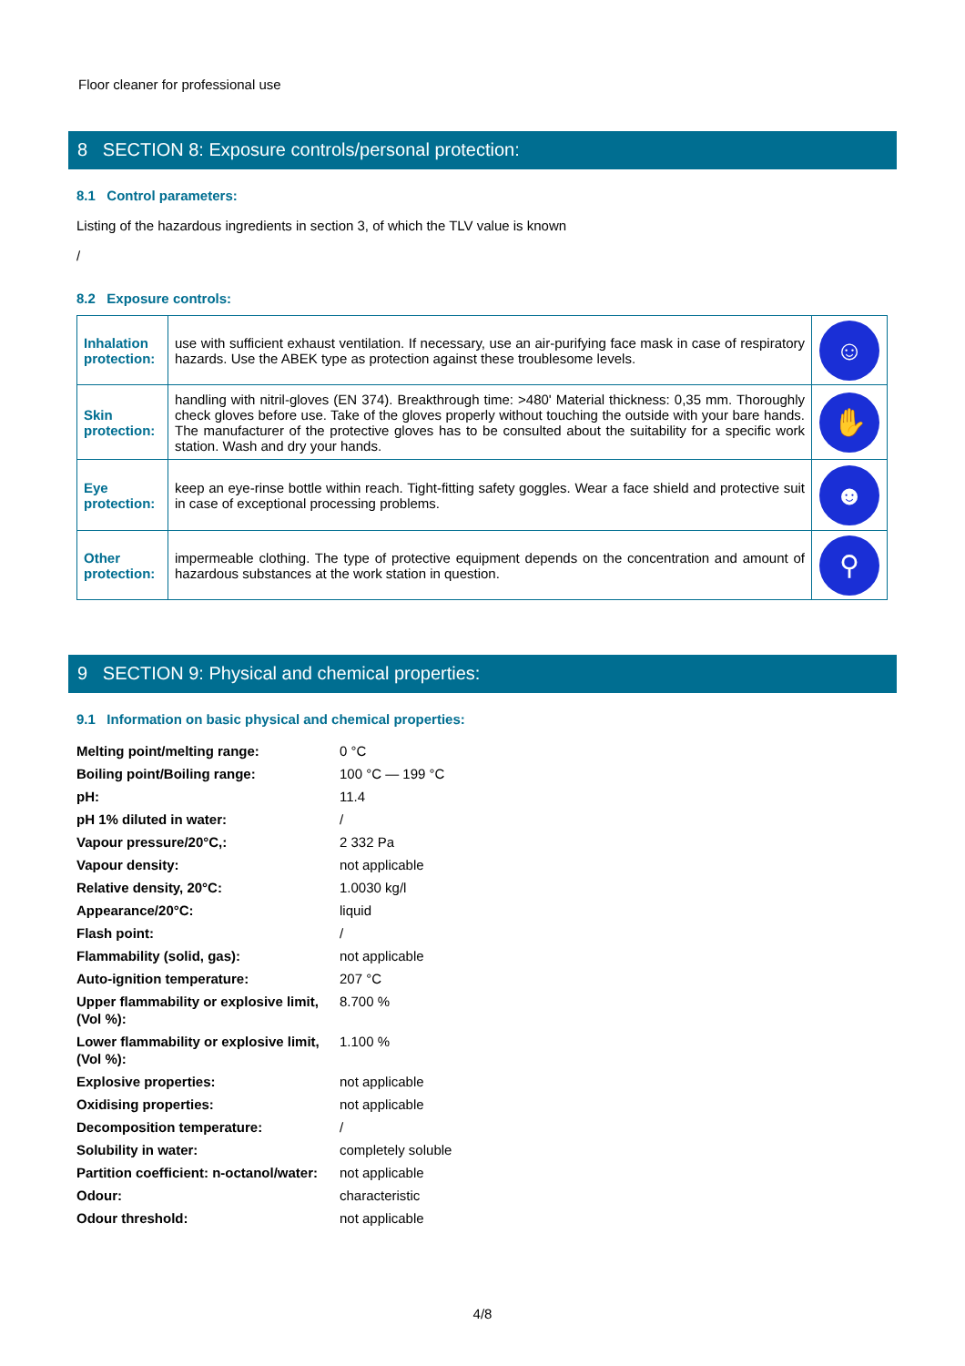Floor cleaner for professional use
8 SECTION 8: Exposure controls/personal protection:
8.1 Control parameters:
Listing of the hazardous ingredients in section 3, of which the TLV value is known
/
8.2 Exposure controls:
| Inhalation protection: | use with sufficient exhaust ventilation. If necessary, use an air-purifying face mask in case of respiratory hazards. Use the ABEK type as protection against these troublesome levels. | ☺ |
| Skin protection: | handling with nitril-gloves (EN 374). Breakthrough time: >480' Material thickness: 0,35 mm. Thoroughly check gloves before use. Take of the gloves properly without touching the outside with your bare hands. The manufacturer of the protective gloves has to be consulted about the suitability for a specific work station. Wash and dry your hands. | ✋ |
| Eye protection: | keep an eye-rinse bottle within reach. Tight-fitting safety goggles. Wear a face shield and protective suit in case of exceptional processing problems. | ☻ |
| Other protection: | impermeable clothing. The type of protective equipment depends on the concentration and amount of hazardous substances at the work station in question. | ⚲ |
9 SECTION 9: Physical and chemical properties:
9.1 Information on basic physical and chemical properties:
| Melting point/melting range: | 0 °C |
| Boiling point/Boiling range: | 100 °C — 199 °C |
| pH: | 11.4 |
| pH 1% diluted in water: | / |
| Vapour pressure/20°C,: | 2 332 Pa |
| Vapour density: | not applicable |
| Relative density, 20°C: | 1.0030 kg/l |
| Appearance/20°C: | liquid |
| Flash point: | / |
| Flammability (solid, gas): | not applicable |
| Auto-ignition temperature: | 207 °C |
| Upper flammability or explosive limit, (Vol %): | 8.700 % |
| Lower flammability or explosive limit, (Vol %): | 1.100 % |
| Explosive properties: | not applicable |
| Oxidising properties: | not applicable |
| Decomposition temperature: | / |
| Solubility in water: | completely soluble |
| Partition coefficient: n-octanol/water: | not applicable |
| Odour: | characteristic |
| Odour threshold: | not applicable |
4/8